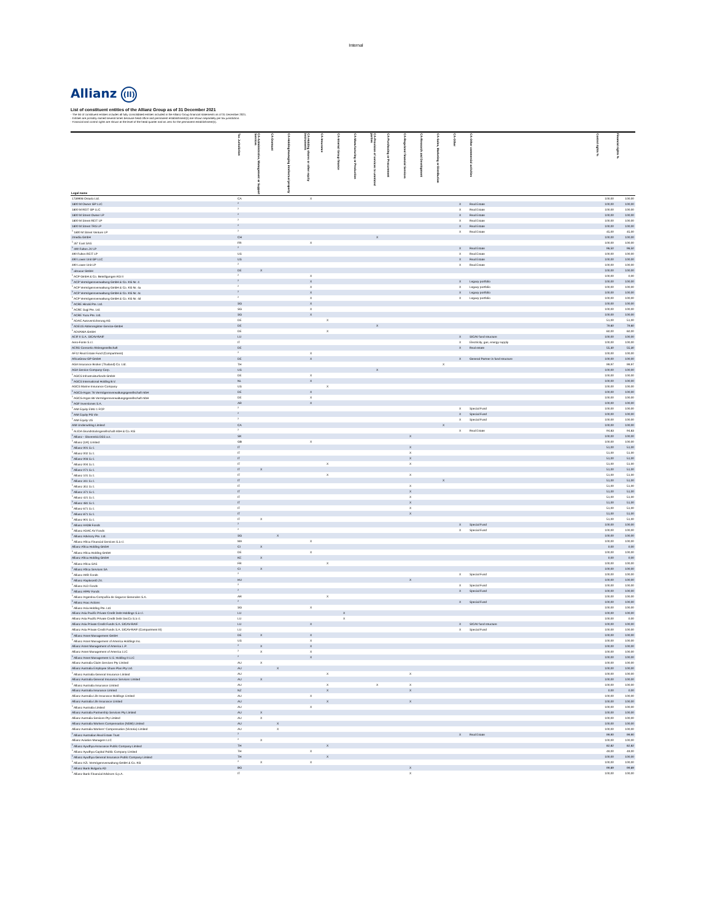Internal
Allianz (ll)
List of constituent entities of the Allianz Group as of 31 December 2021
- The list of constituent entities includes all fully consolidated entities included in the Allianz Group financial statements as of 31 December 2021.
- Entities are possibly named several times because head office and permanent establishment(s) are shown separately per tax jurisdiction.
- Financial and control rights are shown at the level of the head quarter and as zero for the permanent establishment(s).
| Legal name | Tax Jurisdiction | CA-Administrative, Management or Support Services | CA-Dormant | CA-Holding/managing intellectual property | CA-Holding shares or other equity instruments | CA-Insurance | CA-Internal Group finance | CA-Manufacturing or Production | CA-Provision of services to unrelated parties | CA-Purchasing or Procurement | CA-Regulated financial Services | CA-Research and Development | CA-Sales, Marketing or Distribution | CA-Other | CA-Other commercial activities | Control rights % | Financial rights % |
| --- | --- | --- | --- | --- | --- | --- | --- | --- | --- | --- | --- | --- | --- | --- | --- | --- | --- |
| 1739908 Ontario Ltd. | CA | | | | X | | | | | | | | | | | 100,00 | 100,00 |
| 1800 M Owner GP LLC | <sup>2</sup> | | | | | | | | | | | | | X | Real Estate | 100,00 | 100,00 |
| 1800 M REIT GP LLC | <sup>2</sup> | | | | | | | | | | | | | X | Real Estate | 100,00 | 100,00 |
| 1800 M Street Owner LP | <sup>2</sup> | | | | | | | | | | | | | X | Real Estate | 100,00 | 100,00 |
| 1800 M Street REIT LP | <sup>2</sup> | | | | | | | | | | | | | X | Real Estate | 100,00 | 100,00 |
| 1800 M Street TRS LP | <sup>2</sup> | | | | | | | | | | | | | X | Real Estate | 100,00 | 100,00 |
| <sup>1</sup> 1800 M Street Venture LP | <sup>2</sup> | | | | | | | | | | | | | X | Real Estate | 45,00 | 45,00 |
| 2media GmbH | CH | | | | | | | | X | | | | | | | 100,00 | 100,00 |
| <sup>1</sup> 35° East SAS | FR | | | | X | | | | | | | | | | | 100,00 | 100,00 |
| <sup>1</sup> 490 Fulton JV LP | <sup>2</sup> | | | | | | | | | | | | | X | Real Estate | 96,50 | 96,50 |
| 490 Fulton REIT LP | US | | | | | | | | | | | | | X | Real Estate | 100,00 | 100,00 |
| 490 Lower Unit GP LLC | US | | | | | | | | | | | | | X | Real Estate | 100,00 | 100,00 |
| 490 Lower Unit LP | <sup>2</sup> | | | | | | | | | | | | | X | Real Estate | 100,00 | 100,00 |
| <sup>1</sup> abracar GmbH | DE | X | | | | | | | | | | | | | | 100,00 | 100,00 |
| <sup>1</sup> ACP GmbH & Co. Beteiligungen KG II | <sup>2</sup> | | | | X | | | | | | | | | | | 100,00 | 0,00 |
| <sup>1</sup> ACP Vermögensverwaltung GmbH & Co. KG Nr. 4 | <sup>2</sup> | | | | X | | | | | | | | | X | Legacy portfolio | 100,00 | 100,00 |
| <sup>1</sup> ACP Vermögensverwaltung GmbH & Co. KG Nr. 4a | <sup>2</sup> | | | | X | | | | | | | | | X | Legacy portfolio | 100,00 | 100,00 |
| <sup>1</sup> ACP Vermögensverwaltung GmbH & Co. KG Nr. 4c | <sup>2</sup> | | | | X | | | | | | | | | X | Legacy portfolio | 100,00 | 100,00 |
| <sup>1</sup> ACP Vermögensverwaltung GmbH & Co. KG Nr. 4d | <sup>2</sup> | | | | X | | | | | | | | | X | Legacy portfolio | 100,00 | 100,00 |
| <sup>1</sup> ACRE Hinoki Pte. Ltd. | SG | | | | X | | | | | | | | | | | 100,00 | 100,00 |
| <sup>1</sup> ACRE Sugi Pte. Ltd. | SG | | | | X | | | | | | | | | | | 100,00 | 100,00 |
| <sup>1</sup> ACRE Yuzu Pte. Ltd. | SG | | | | X | | | | | | | | | | | 100,00 | 100,00 |
| <sup>1</sup> ADAC Autoversicherung AG | DE | | | | | X | | | | | | | | | | 51,00 | 51,00 |
| <sup>1</sup> ADEUS Aktienregister-Service-GmbH | DE | | | | | | | | X | | | | | | | 79,60 | 79,60 |
| <sup>1</sup> ADVANIA GmbH | DE | | | | | X | | | | | | | | | | 60,00 | 60,00 |
| AEIF II S.A. SICAV-RAIF | LU | | | | | | | | | | | | | X | SICAV fund structure | 100,00 | 100,00 |
| Aero-Fonte S.r.l. | IT | | | | | | | | | | | | | X | Electricity, gas, energy supply | 100,00 | 100,00 |
| AERS Consortio Aktiengesellschaft | DE | | | | | | | | | | | | | X | Real estate | 55,30 | 55,30 |
| AF12 Real Estate Fund (Compartment) | <sup>2</sup> | | | | X | | | | | | | | | | | 100,00 | 100,00 |
| AfricaGrow GP GmbH | DE | | | | X | | | | | | | | | X | General Partner in fund structure | 100,00 | 100,00 |
| AGA Insurance Broker (Thailand) Co. Ltd. | TH | | | | | | | | | | | | X | | | 99,97 | 99,97 |
| AGA Service Company Corp. | US | | | | | | | | X | | | | | | | 100,00 | 100,00 |
| <sup>1</sup> AGCS Infrastrukturfonds GmbH | DE | | | | X | | | | | | | | | | | 100,00 | 100,00 |
| <sup>1</sup> AGCS International Holding B.V. | NL | | | | X | | | | | | | | | | | 100,00 | 100,00 |
| AGCS Marine Insurance Company | US | | | | | X | | | | | | | | | | 100,00 | 100,00 |
| <sup>1</sup> AGCS-Argos 76 Vermögensverwaltungsgesellschaft mbH | DE | | | | X | | | | | | | | | | | 100,00 | 100,00 |
| <sup>1</sup> AGCS-Argos 86 Vermögensverwaltungsgesellschaft mbH | DE | | | | X | | | | | | | | | | | 100,00 | 100,00 |
| <sup>1</sup> AGF Inversiones S.A. | AR | | | | X | | | | | | | | | | | 100,00 | 100,00 |
| <sup>1</sup> AIM Equity EMU 1 FCP | <sup>2</sup> | | | | | | | | | | | | | X | Special Fund | 100,00 | 100,00 |
| <sup>1</sup> AIM Equity PG Vie | <sup>2</sup> | | | | | | | | | | | | | X | Special Fund | 100,00 | 100,00 |
| <sup>1</sup> AIM Equity US | <sup>2</sup> | | | | | | | | | | | | | X | Special Fund | 100,00 | 100,00 |
| AIM Underwriting Limited | CA | | | | | | | | | | | | X | | | 100,00 | 100,00 |
| <sup>1</sup> ALIDA Grundstücksgesellschaft mbH & Co. KG | <sup>2</sup> | | | | | | | | | | | | | X | Real Estate | 94,83 | 94,83 |
| <sup>1</sup> Allianz - Slovenská DSS a.s. | SK | | | | | | | | | | X | | | | | 100,00 | 100,00 |
| <sup>1</sup> Allianz (UK) Limited | GB | | | | X | | | | | | | | | | | 100,00 | 100,00 |
| <sup>1</sup> Allianz 001 S.r.l. | IT | | | | | | | | | | X | | | | | 51,00 | 51,00 |
| <sup>1</sup> Allianz 002 S.r.l. | IT | | | | | | | | | | X | | | | | 51,00 | 51,00 |
| <sup>1</sup> Allianz 003 S.r.l. | IT | | | | | | | | | | X | | | | | 51,00 | 51,00 |
| <sup>1</sup> Allianz 004 S.r.l. | IT | | | | | X | | | | | X | | | | | 51,00 | 51,00 |
| <sup>1</sup> Allianz 071 S.r.l. | IT | X | | | | | | | | | | | | | | 51,00 | 51,00 |
| <sup>1</sup> Allianz 101 S.r.l. | IT | | | | | X | | | | | X | | | | | 51,00 | 51,00 |
| <sup>1</sup> Allianz 311 S.r.l. | IT | | | | | | | | | | | | X | | | 51,00 | 51,00 |
| <sup>1</sup> Allianz 351 S.r.l. | IT | | | | | | | | | | X | | | | | 51,00 | 51,00 |
| <sup>1</sup> Allianz 371 S.r.l. | IT | | | | | | | | | | X | | | | | 51,00 | 51,00 |
| <sup>1</sup> Allianz 421 S.r.l. | IT | | | | | | | | | | X | | | | | 51,00 | 51,00 |
| <sup>1</sup> Allianz 481 S.r.l. | IT | | | | | | | | | | X | | | | | 51,00 | 51,00 |
| <sup>1</sup> Allianz 671 S.r.l. | IT | | | | | | | | | | X | | | | | 51,00 | 51,00 |
| <sup>1</sup> Allianz 871 S.r.l. | IT | | | | | | | | | | X | | | | | 51,00 | 51,00 |
| <sup>1</sup> Allianz 901 S.r.l. | IT | X | | | | | | | | | | | | | | 51,00 | 51,00 |
| <sup>1</sup> Allianz AADB Fonds | <sup>2</sup> | | | | | | | | | | | | | X | Special Fund | 100,00 | 100,00 |
| <sup>1</sup> Allianz ADAC AV Fonds | <sup>2</sup> | | | | | | | | | | | | | X | Special Fund | 100,00 | 100,00 |
| <sup>1</sup> Allianz Advisory Pte. Ltd. | SG | | X | | | | | | | | | | | | | 100,00 | 100,00 |
| <sup>1</sup> Allianz Africa Financial Services S.à r.l. | MA | | | | X | | | | | | | | | | | 100,00 | 100,00 |
| Allianz Africa Holding GmbH | CI | X | | | | | | | | | | | | | | 0,00 | 0,00 |
| <sup>1</sup> Allianz Africa Holding GmbH | DE | | | | X | | | | | | | | | | | 100,00 | 100,00 |
| Allianz Africa Holding GmbH | KE | X | | | | | | | | | | | | | | 0,00 | 0,00 |
| <sup>1</sup> Allianz Africa SAS | FR | | | | | X | | | | | | | | | | 100,00 | 100,00 |
| <sup>1</sup> Allianz Africa Services SA | CI | X | | | | | | | | | | | | | | 100,00 | 100,00 |
| <sup>1</sup> Allianz AKR Fonds | <sup>2</sup> | | | | | | | | | | | | | X | Special Fund | 100,00 | 100,00 |
| <sup>1</sup> Allianz Alapkezelő Zrt. | HU | | | | | | | | | | X | | | | | 100,00 | 100,00 |
| <sup>1</sup> Allianz ALD Fonds | <sup>2</sup> | | | | | | | | | | | | | X | Special Fund | 100,00 | 100,00 |
| <sup>1</sup> Allianz APAV Fonds | <sup>2</sup> | | | | | | | | | | | | | X | Special Fund | 100,00 | 100,00 |
| <sup>1</sup> Allianz Argentina Compañía de Seguros Generales S.A. | AR | | | | | X | | | | | | | | | | 100,00 | 100,00 |
| <sup>1</sup> Allianz Asac Actions | <sup>2</sup> | | | | | | | | | | | | | X | Special Fund | 100,00 | 100,00 |
| <sup>1</sup> Allianz Asia Holding Pte. Ltd. | SG | | | | X | | | | | | | | | | | 100,00 | 100,00 |
| Allianz Asia Pacific Private Credit Debt Holdings S.à r.l. | LU | | | | | | X | | | | | | | | | 100,00 | 100,00 |
| Allianz Asia Pacific Private Credit Debt SecCo S.à r.l. | LU | | | | | | X | | | | | | | | | 100,00 | 0,00 |
| Allianz Asia Private Credit Funds S.A. SICAV-RAIF | LU | | | | X | | | | | | | | | X | SICAV fund structure | 100,00 | 100,00 |
| Allianz Asia Private Credit Funds S.A. SICAV-RAIF (Compartment III) | LU | | | | | | | | | | | | | X | Special Fund | 100,00 | 100,00 |
| <sup>1</sup> Allianz Asset Management GmbH | DE | X | | | X | | | | | | | | | | | 100,00 | 100,00 |
| <sup>1</sup> Allianz Asset Management of America Holdings Inc. | US | | | | X | | | | | | | | | | | 100,00 | 100,00 |
| Allianz Asset Management of America L.P. | <sup>2</sup> | X | | | X | | | | | | | | | | | 100,00 | 100,00 |
| Allianz Asset Management of America LLC | <sup>2</sup> | X | | | X | | | | | | | | | | | 100,00 | 100,00 |
| <sup>1</sup> Allianz Asset Management U.S. Holding II LLC | <sup>2</sup> | | | | X | | | | | | | | | | | 100,00 | 100,00 |
| Allianz Australia Claim Services Pty Limited | AU | X | | | | | | | | | | | | | | 100,00 | 100,00 |
| Allianz Australia Employee Share Plan Pty Ltd. | AU | | X | | | | | | | | | | | | | 100,00 | 100,00 |
| <sup>1</sup> Allianz Australia General Insurance Limited | AU | | | | | X | | | | | X | | | | | 100,00 | 100,00 |
| Allianz Australia General Insurance Services Limited | AU | X | | | | | | | | | | | | | | 100,00 | 100,00 |
| <sup>1</sup> Allianz Australia Insurance Limited | AU | | | | | X | | | X | | X | | | | | 100,00 | 100,00 |
| Allianz Australia Insurance Limited | NZ | | | | | X | | | | | X | | | | | 0,00 | 0,00 |
| Allianz Australia Life Insurance Holdings Limited | AU | | | | X | | | | | | | | | | | 100,00 | 100,00 |
| Allianz Australia Life Insurance Limited | AU | | | | | X | | | | | X | | | | | 100,00 | 100,00 |
| <sup>1</sup> Allianz Australia Limited | AU | | | | X | | | | | | | | | | | 100,00 | 100,00 |
| Allianz Australia Partnership Services Pty Limited | AU | X | | | | | | | | | | | | | | 100,00 | 100,00 |
| Allianz Australia Services Pty Limited | AU | X | | | | | | | | | | | | | | 100,00 | 100,00 |
| Allianz Australia Workers Compensation (NSW) Limited | AU | | X | | | | | | | | | | | | | 100,00 | 100,00 |
| Allianz Australia Workers' Compensation (Victoria) Limited | AU | | X | | | | | | | | | | | | | 100,00 | 100,00 |
| <sup>1</sup> Allianz Australian Real Estate Trust | <sup>2</sup> | | | | | | | | | | | | | X | Real Estate | 99,90 | 99,90 |
| Allianz Aviation Managers LLC | <sup>2</sup> | X | | | | | | | | | | | | | | 100,00 | 100,00 |
| <sup>1</sup> Allianz Ayudhya Assurance Public Company Limited | TH | | | | | X | | | | | | | | | | 82,82 | 82,82 |
| <sup>1</sup> Allianz Ayudhya Capital Public Company Limited | TH | | | | X | | | | | | | | | | | 49,00 | 49,00 |
| <sup>1</sup> Allianz Ayudhya General Insurance Public Company Limited | TH | | | | | X | | | | | | | | | | 100,00 | 100,00 |
| <sup>1</sup> Allianz AZL Vermögensverwaltung GmbH & Co. KG | <sup>2</sup> | X | | | X | | | | | | | | | | | 100,00 | 100,00 |
| <sup>1</sup> Allianz Bank Bulgaria AD | BG | | | | | | | | | | X | | | | | 99,89 | 99,89 |
| <sup>1</sup> Allianz Bank Financial Advisors S.p.A. | IT | | | | | | | | | | X | | | | | 100,00 | 100,00 |